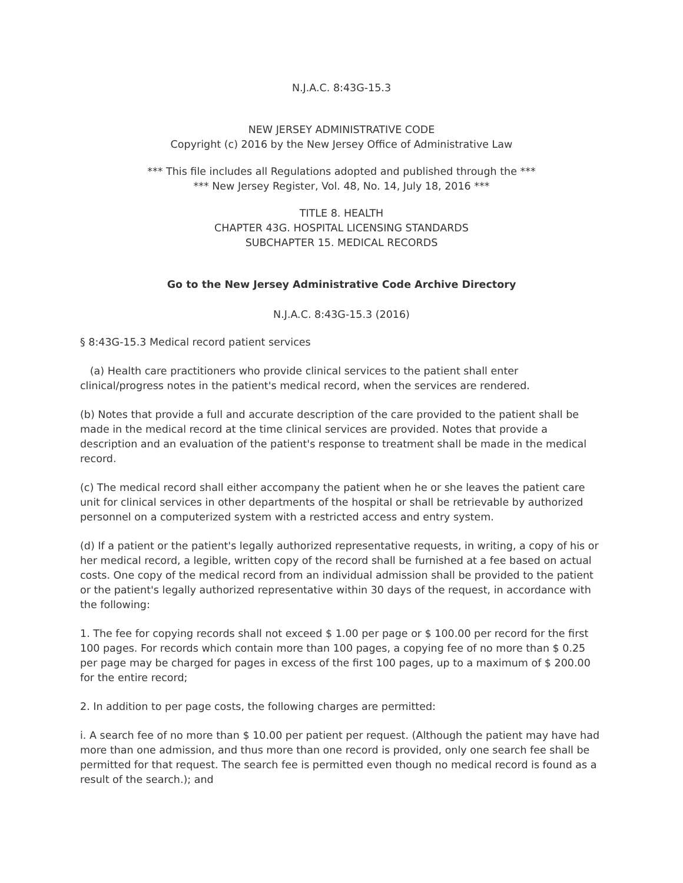N.J.A.C. 8:43G-15.3
NEW JERSEY ADMINISTRATIVE CODE
Copyright (c) 2016 by the New Jersey Office of Administrative Law
*** This file includes all Regulations adopted and published through the ***
*** New Jersey Register, Vol. 48, No. 14, July 18, 2016 ***
TITLE 8. HEALTH
CHAPTER 43G. HOSPITAL LICENSING STANDARDS
SUBCHAPTER 15. MEDICAL RECORDS
Go to the New Jersey Administrative Code Archive Directory
N.J.A.C. 8:43G-15.3 (2016)
§ 8:43G-15.3 Medical record patient services
(a) Health care practitioners who provide clinical services to the patient shall enter clinical/progress notes in the patient's medical record, when the services are rendered.
(b) Notes that provide a full and accurate description of the care provided to the patient shall be made in the medical record at the time clinical services are provided. Notes that provide a description and an evaluation of the patient's response to treatment shall be made in the medical record.
(c) The medical record shall either accompany the patient when he or she leaves the patient care unit for clinical services in other departments of the hospital or shall be retrievable by authorized personnel on a computerized system with a restricted access and entry system.
(d) If a patient or the patient's legally authorized representative requests, in writing, a copy of his or her medical record, a legible, written copy of the record shall be furnished at a fee based on actual costs. One copy of the medical record from an individual admission shall be provided to the patient or the patient's legally authorized representative within 30 days of the request, in accordance with the following:
1. The fee for copying records shall not exceed $ 1.00 per page or $ 100.00 per record for the first 100 pages. For records which contain more than 100 pages, a copying fee of no more than $ 0.25 per page may be charged for pages in excess of the first 100 pages, up to a maximum of $ 200.00 for the entire record;
2. In addition to per page costs, the following charges are permitted:
i. A search fee of no more than $ 10.00 per patient per request. (Although the patient may have had more than one admission, and thus more than one record is provided, only one search fee shall be permitted for that request. The search fee is permitted even though no medical record is found as a result of the search.); and